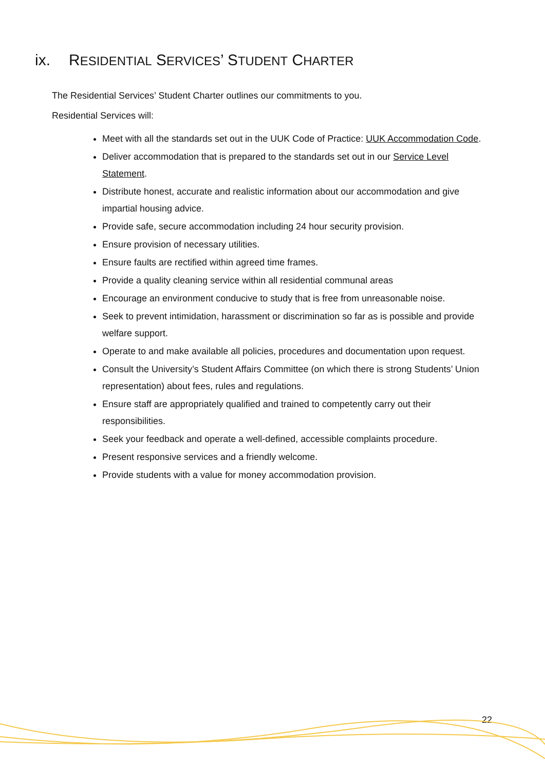ix. RESIDENTIAL SERVICES’ STUDENT CHARTER
The Residential Services’ Student Charter outlines our commitments to you.
Residential Services will:
Meet with all the standards set out in the UUK Code of Practice: UUK Accommodation Code.
Deliver accommodation that is prepared to the standards set out in our Service Level Statement.
Distribute honest, accurate and realistic information about our accommodation and give impartial housing advice.
Provide safe, secure accommodation including 24 hour security provision.
Ensure provision of necessary utilities.
Ensure faults are rectified within agreed time frames.
Provide a quality cleaning service within all residential communal areas
Encourage an environment conducive to study that is free from unreasonable noise.
Seek to prevent intimidation, harassment or discrimination so far as is possible and provide welfare support.
Operate to and make available all policies, procedures and documentation upon request.
Consult the University’s Student Affairs Committee (on which there is strong Students’ Union representation) about fees, rules and regulations.
Ensure staff are appropriately qualified and trained to competently carry out their responsibilities.
Seek your feedback and operate a well-defined, accessible complaints procedure.
Present responsive services and a friendly welcome.
Provide students with a value for money accommodation provision.
22